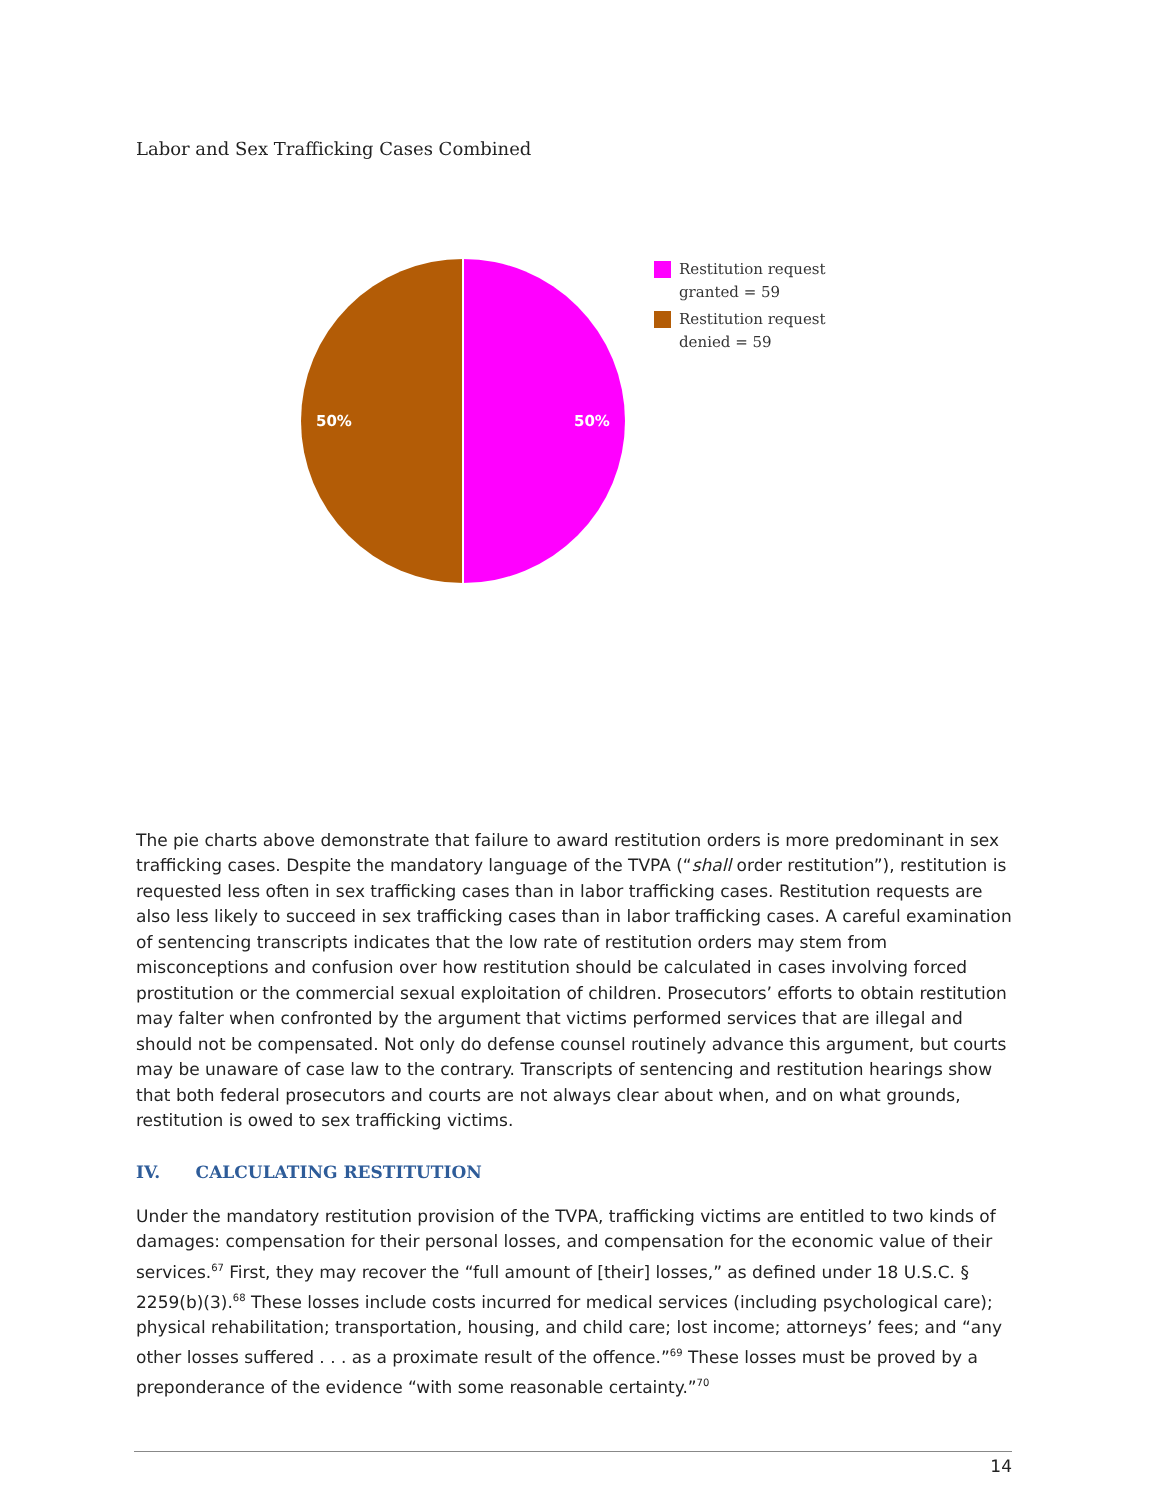Labor and Sex Trafficking Cases Combined
50%
50%
Restitution request
granted = 59
Restitution request
denied = 59
The pie charts above demonstrate that failure to award restitution orders is more predominant in sex trafficking cases. Despite the mandatory language of the TVPA (“shall order restitution”), restitution is requested less often in sex trafficking cases than in labor trafficking cases. Restitution requests are also less likely to succeed in sex trafficking cases than in labor trafficking cases. A careful examination of sentencing transcripts indicates that the low rate of restitution orders may stem from misconceptions and confusion over how restitution should be calculated in cases involving forced prostitution or the commercial sexual exploitation of children. Prosecutors’ efforts to obtain restitution may falter when confronted by the argument that victims performed services that are illegal and should not be compensated. Not only do defense counsel routinely advance this argument, but courts may be unaware of case law to the contrary. Transcripts of sentencing and restitution hearings show that both federal prosecutors and courts are not always clear about when, and on what grounds, restitution is owed to sex trafficking victims.
IV. CALCULATING RESTITUTION
Under the mandatory restitution provision of the TVPA, trafficking victims are entitled to two kinds of damages: compensation for their personal losses, and compensation for the economic value of their services.<sup>67</sup> First, they may recover the “full amount of [their] losses,” as defined under 18 U.S.C. § 2259(b)(3).<sup>68</sup> These losses include costs incurred for medical services (including psychological care); physical rehabilitation; transportation, housing, and child care; lost income; attorneys’ fees; and “any other losses suffered . . . as a proximate result of the offence.”<sup>69</sup> These losses must be proved by a preponderance of the evidence “with some reasonable certainty.”<sup>70</sup>
14